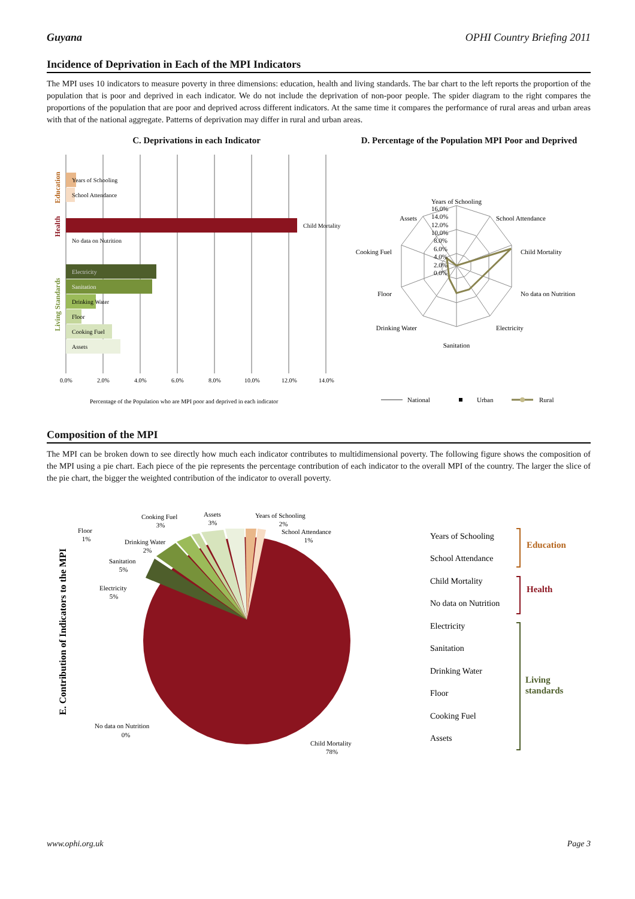Guyana OPHI Country Briefing 2011
Incidence of Deprivation in Each of the MPI Indicators
The MPI uses 10 indicators to measure poverty in three dimensions: education, health and living standards. The bar chart to the left reports the proportion of the population that is poor and deprived in each indicator. We do not include the deprivation of non-poor people. The spider diagram to the right compares the proportions of the population that are poor and deprived across different indicators. At the same time it compares the performance of rural areas and urban areas with that of the national aggregate. Patterns of deprivation may differ in rural and urban areas.
C. Deprivations in each Indicator
Years of Schooling
School Attendance
Child Mortality
No data on Nutrition
Electricity
Sanitation
Drinking Water
Floor
Cooking Fuel
Assets
0.0%
2.0%
4.0%
6.0%
8.0%
10.0%
12.0%
14.0%
Education
Health
Living Standards
Percentage of the Population who are MPI poor and deprived in each indicator
D. Percentage of the Population MPI Poor and Deprived
Years of Schooling
School Attendance
Child Mortality
No data on Nutrition
Electricity
Sanitation
Drinking Water
Floor
Cooking Fuel
Assets
16.0%
14.0%
12.0%
10.0%
8.0%
6.0%
4.0%
2.0%
0.0%
National
Urban
Rural
Composition of the MPI
The MPI can be broken down to see directly how much each indicator contributes to multidimensional poverty. The following figure shows the composition of the MPI using a pie chart. Each piece of the pie represents the percentage contribution of each indicator to the overall MPI of the country. The larger the slice of the pie chart, the bigger the weighted contribution of the indicator to overall poverty.
E. Contribution of Indicators to the MPI
Cooking Fuel
3%
Assets
3%
Years of Schooling
2%
School Attendance
1%
Floor
1%
Drinking Water
2%
Sanitation
5%
Electricity
5%
No data on Nutrition
0%
Child Mortality
78%
Years of Schooling
School Attendance
Child Mortality
No data on Nutrition
Electricity
Sanitation
Drinking Water
Floor
Cooking Fuel
Assets
Education
Health
Living
standards
www.ophi.org.uk Page 3